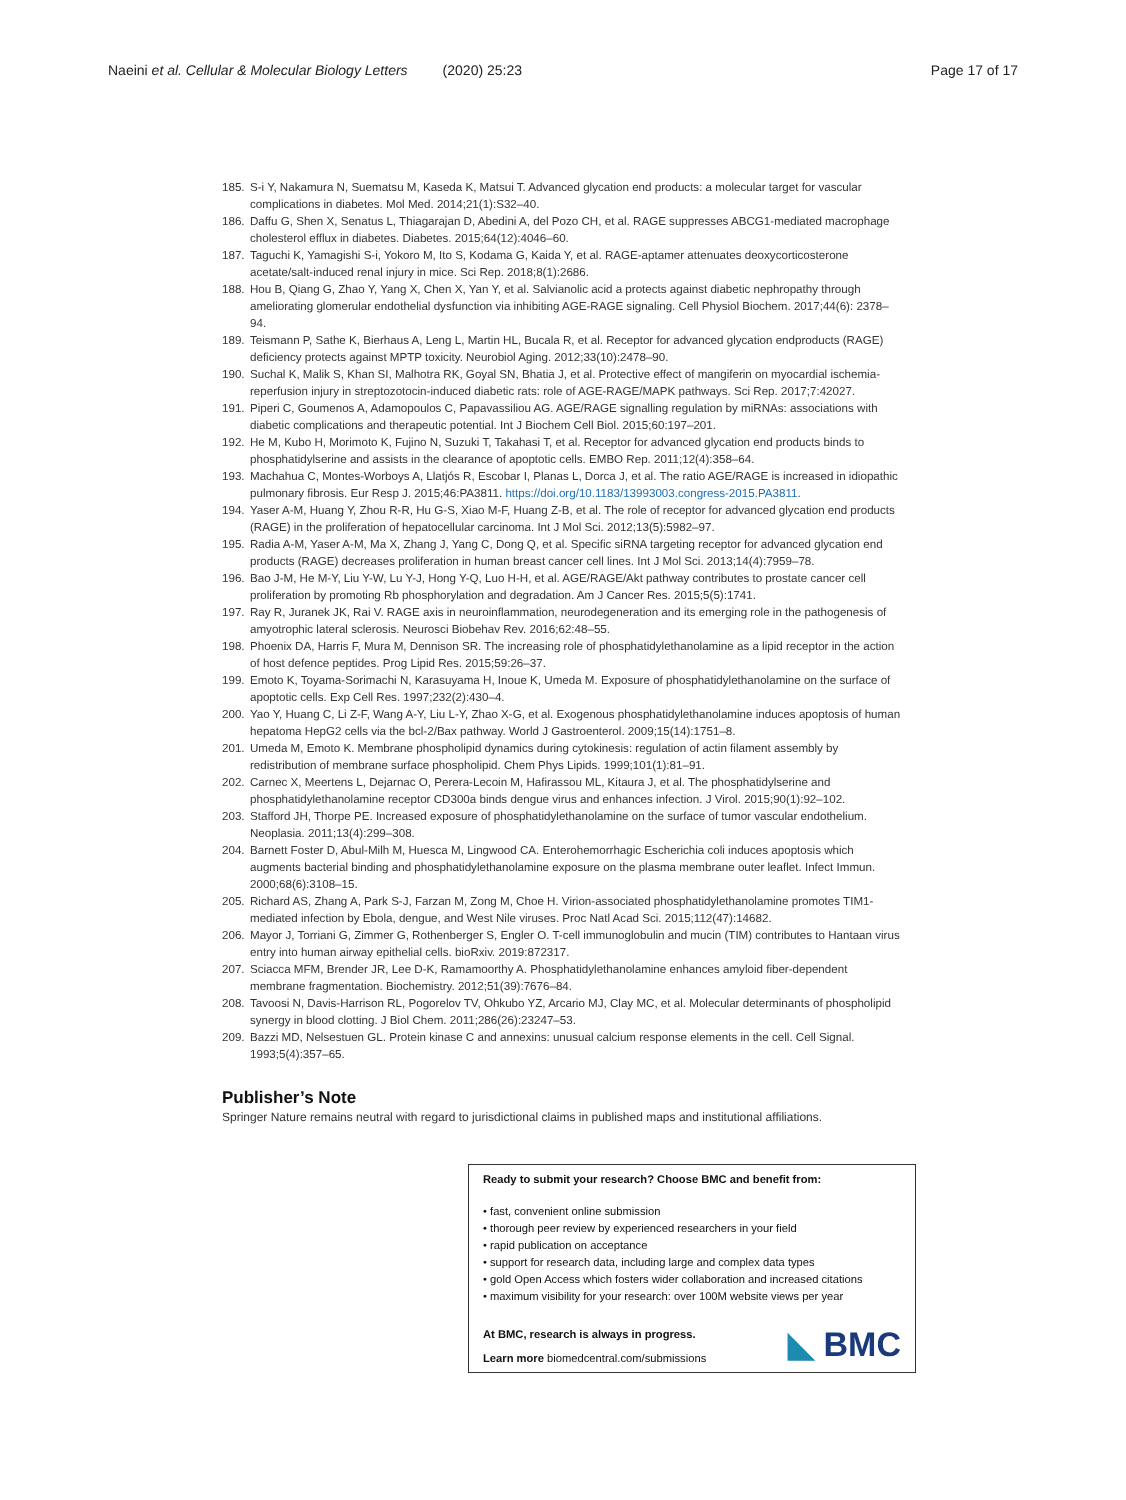Naeini et al. Cellular & Molecular Biology Letters (2020) 25:23 Page 17 of 17
185. S-i Y, Nakamura N, Suematsu M, Kaseda K, Matsui T. Advanced glycation end products: a molecular target for vascular complications in diabetes. Mol Med. 2014;21(1):S32–40.
186. Daffu G, Shen X, Senatus L, Thiagarajan D, Abedini A, del Pozo CH, et al. RAGE suppresses ABCG1-mediated macrophage cholesterol efflux in diabetes. Diabetes. 2015;64(12):4046–60.
187. Taguchi K, Yamagishi S-i, Yokoro M, Ito S, Kodama G, Kaida Y, et al. RAGE-aptamer attenuates deoxycorticosterone acetate/salt-induced renal injury in mice. Sci Rep. 2018;8(1):2686.
188. Hou B, Qiang G, Zhao Y, Yang X, Chen X, Yan Y, et al. Salvianolic acid a protects against diabetic nephropathy through ameliorating glomerular endothelial dysfunction via inhibiting AGE-RAGE signaling. Cell Physiol Biochem. 2017;44(6): 2378–94.
189. Teismann P, Sathe K, Bierhaus A, Leng L, Martin HL, Bucala R, et al. Receptor for advanced glycation endproducts (RAGE) deficiency protects against MPTP toxicity. Neurobiol Aging. 2012;33(10):2478–90.
190. Suchal K, Malik S, Khan SI, Malhotra RK, Goyal SN, Bhatia J, et al. Protective effect of mangiferin on myocardial ischemia-reperfusion injury in streptozotocin-induced diabetic rats: role of AGE-RAGE/MAPK pathways. Sci Rep. 2017;7:42027.
191. Piperi C, Goumenos A, Adamopoulos C, Papavassiliou AG. AGE/RAGE signalling regulation by miRNAs: associations with diabetic complications and therapeutic potential. Int J Biochem Cell Biol. 2015;60:197–201.
192. He M, Kubo H, Morimoto K, Fujino N, Suzuki T, Takahasi T, et al. Receptor for advanced glycation end products binds to phosphatidylserine and assists in the clearance of apoptotic cells. EMBO Rep. 2011;12(4):358–64.
193. Machahua C, Montes-Worboys A, Llatjós R, Escobar I, Planas L, Dorca J, et al. The ratio AGE/RAGE is increased in idiopathic pulmonary fibrosis. Eur Resp J. 2015;46:PA3811. https://doi.org/10.1183/13993003.congress-2015.PA3811.
194. Yaser A-M, Huang Y, Zhou R-R, Hu G-S, Xiao M-F, Huang Z-B, et al. The role of receptor for advanced glycation end products (RAGE) in the proliferation of hepatocellular carcinoma. Int J Mol Sci. 2012;13(5):5982–97.
195. Radia A-M, Yaser A-M, Ma X, Zhang J, Yang C, Dong Q, et al. Specific siRNA targeting receptor for advanced glycation end products (RAGE) decreases proliferation in human breast cancer cell lines. Int J Mol Sci. 2013;14(4):7959–78.
196. Bao J-M, He M-Y, Liu Y-W, Lu Y-J, Hong Y-Q, Luo H-H, et al. AGE/RAGE/Akt pathway contributes to prostate cancer cell proliferation by promoting Rb phosphorylation and degradation. Am J Cancer Res. 2015;5(5):1741.
197. Ray R, Juranek JK, Rai V. RAGE axis in neuroinflammation, neurodegeneration and its emerging role in the pathogenesis of amyotrophic lateral sclerosis. Neurosci Biobehav Rev. 2016;62:48–55.
198. Phoenix DA, Harris F, Mura M, Dennison SR. The increasing role of phosphatidylethanolamine as a lipid receptor in the action of host defence peptides. Prog Lipid Res. 2015;59:26–37.
199. Emoto K, Toyama-Sorimachi N, Karasuyama H, Inoue K, Umeda M. Exposure of phosphatidylethanolamine on the surface of apoptotic cells. Exp Cell Res. 1997;232(2):430–4.
200. Yao Y, Huang C, Li Z-F, Wang A-Y, Liu L-Y, Zhao X-G, et al. Exogenous phosphatidylethanolamine induces apoptosis of human hepatoma HepG2 cells via the bcl-2/Bax pathway. World J Gastroenterol. 2009;15(14):1751–8.
201. Umeda M, Emoto K. Membrane phospholipid dynamics during cytokinesis: regulation of actin filament assembly by redistribution of membrane surface phospholipid. Chem Phys Lipids. 1999;101(1):81–91.
202. Carnec X, Meertens L, Dejarnac O, Perera-Lecoin M, Hafirassou ML, Kitaura J, et al. The phosphatidylserine and phosphatidylethanolamine receptor CD300a binds dengue virus and enhances infection. J Virol. 2015;90(1):92–102.
203. Stafford JH, Thorpe PE. Increased exposure of phosphatidylethanolamine on the surface of tumor vascular endothelium. Neoplasia. 2011;13(4):299–308.
204. Barnett Foster D, Abul-Milh M, Huesca M, Lingwood CA. Enterohemorrhagic Escherichia coli induces apoptosis which augments bacterial binding and phosphatidylethanolamine exposure on the plasma membrane outer leaflet. Infect Immun. 2000;68(6):3108–15.
205. Richard AS, Zhang A, Park S-J, Farzan M, Zong M, Choe H. Virion-associated phosphatidylethanolamine promotes TIM1-mediated infection by Ebola, dengue, and West Nile viruses. Proc Natl Acad Sci. 2015;112(47):14682.
206. Mayor J, Torriani G, Zimmer G, Rothenberger S, Engler O. T-cell immunoglobulin and mucin (TIM) contributes to Hantaan virus entry into human airway epithelial cells. bioRxiv. 2019:872317.
207. Sciacca MFM, Brender JR, Lee D-K, Ramamoorthy A. Phosphatidylethanolamine enhances amyloid fiber-dependent membrane fragmentation. Biochemistry. 2012;51(39):7676–84.
208. Tavoosi N, Davis-Harrison RL, Pogorelov TV, Ohkubo YZ, Arcario MJ, Clay MC, et al. Molecular determinants of phospholipid synergy in blood clotting. J Biol Chem. 2011;286(26):23247–53.
209. Bazzi MD, Nelsestuen GL. Protein kinase C and annexins: unusual calcium response elements in the cell. Cell Signal. 1993;5(4):357–65.
Publisher’s Note
Springer Nature remains neutral with regard to jurisdictional claims in published maps and institutional affiliations.
Ready to submit your research? Choose BMC and benefit from:
• fast, convenient online submission
• thorough peer review by experienced researchers in your field
• rapid publication on acceptance
• support for research data, including large and complex data types
• gold Open Access which fosters wider collaboration and increased citations
• maximum visibility for your research: over 100M website views per year
At BMC, research is always in progress.
Learn more biomedcentral.com/submissions
◣ BMC